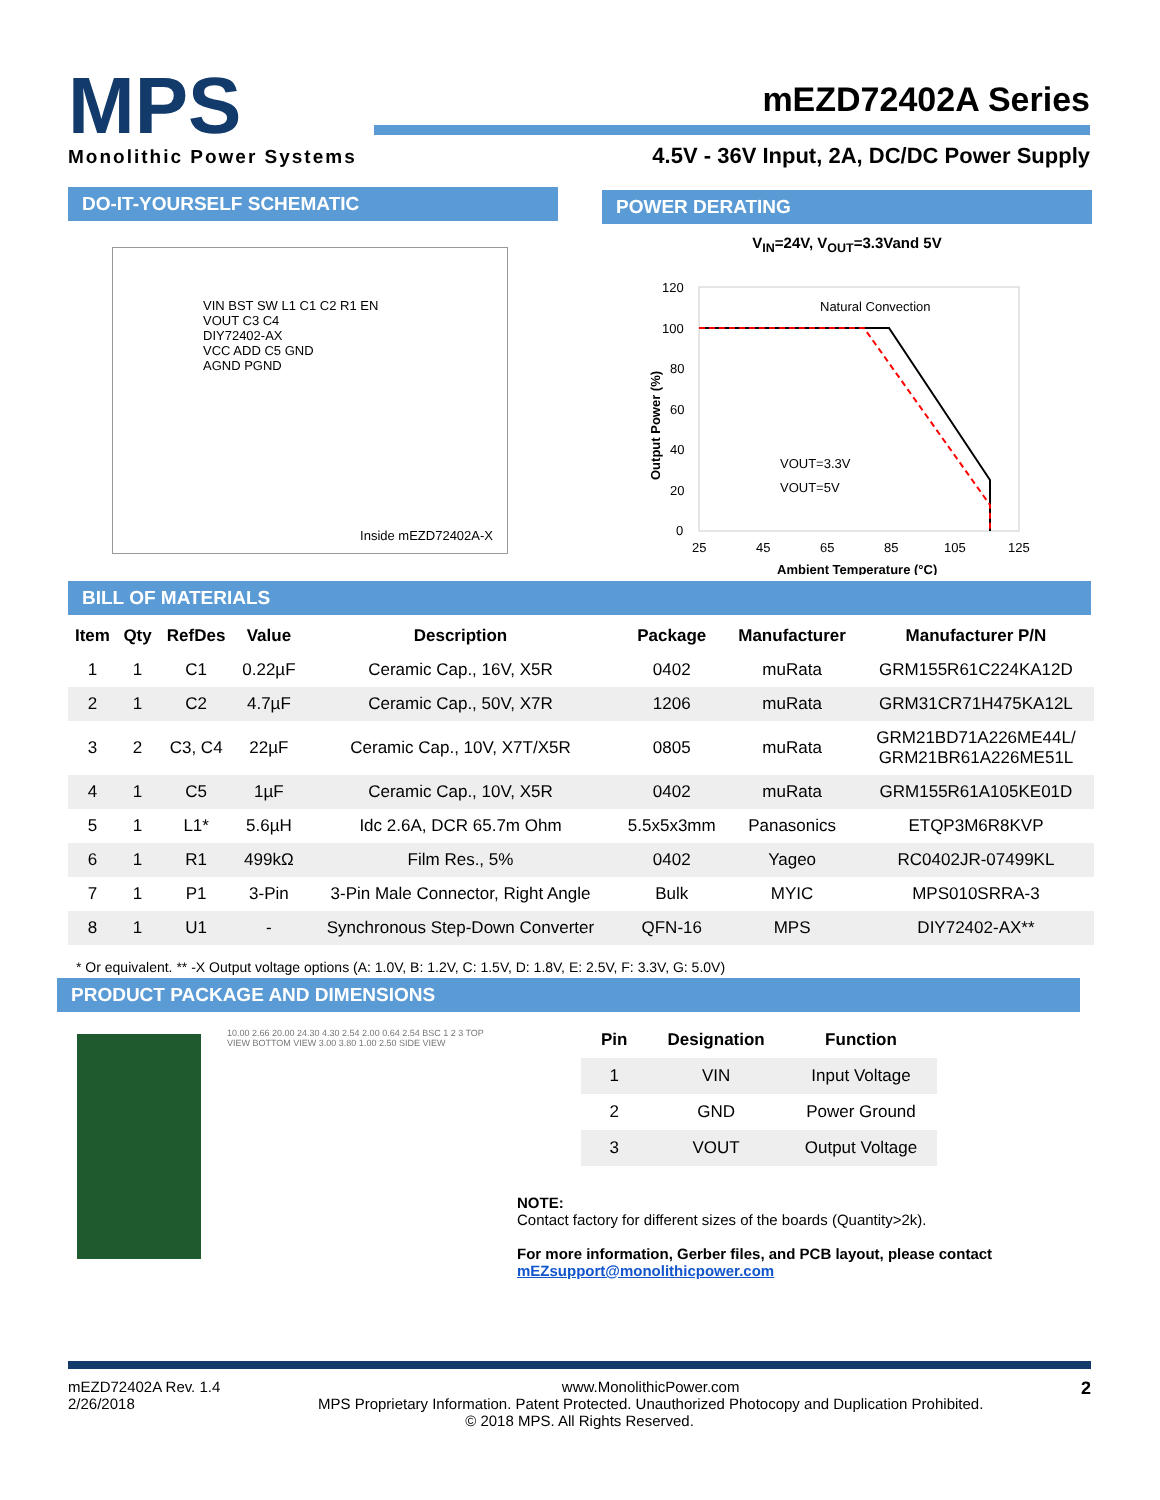MPS
Monolithic Power Systems
mEZD72402A Series
4.5V - 36V Input, 2A, DC/DC Power Supply
DO-IT-YOURSELF SCHEMATIC
VIN BST SW L1 C1 C2 R1 EN VOUT C3 C4
DIY72402-AX
VCC ADD C5 GND
AGND PGND
Inside mEZD72402A-X
POWER DERATING
V<sub>IN</sub>=24V, V<sub>OUT</sub>=3.3Vand 5V
120
100
80
60
40
20
0
25
45
65
85
105
125
Natural Convection
VOUT=3.3V
VOUT=5V
Ambient Temperature (°C)
Output Power (%)
BILL OF MATERIALS
| Item | Qty | RefDes | Value | Description | Package | Manufacturer | Manufacturer P/N |
| --- | --- | --- | --- | --- | --- | --- | --- |
| 1 | 1 | C1 | 0.22µF | Ceramic Cap., 16V, X5R | 0402 | muRata | GRM155R61C224KA12D |
| 2 | 1 | C2 | 4.7µF | Ceramic Cap., 50V, X7R | 1206 | muRata | GRM31CR71H475KA12L |
| 3 | 2 | C3, C4 | 22µF | Ceramic Cap., 10V, X7T/X5R | 0805 | muRata | GRM21BD71A226ME44L/ GRM21BR61A226ME51L |
| 4 | 1 | C5 | 1µF | Ceramic Cap., 10V, X5R | 0402 | muRata | GRM155R61A105KE01D |
| 5 | 1 | L1* | 5.6µH | Idc 2.6A, DCR 65.7m Ohm | 5.5x5x3mm | Panasonics | ETQP3M6R8KVP |
| 6 | 1 | R1 | 499kΩ | Film Res., 5% | 0402 | Yageo | RC0402JR-07499KL |
| 7 | 1 | P1 | 3-Pin | 3-Pin Male Connector, Right Angle | Bulk | MYIC | MPS010SRRA-3 |
| 8 | 1 | U1 | - | Synchronous Step-Down Converter | QFN-16 | MPS | DIY72402-AX** |
* Or equivalent. ** -X Output voltage options (A: 1.0V, B: 1.2V, C: 1.5V, D: 1.8V, E: 2.5V, F: 3.3V, G: 5.0V)
PRODUCT PACKAGE AND DIMENSIONS
10.00 2.66 20.00 24.30 4.30 2.54 2.00 0.64 2.54 BSC 1 2 3 TOP VIEW BOTTOM VIEW 3.00 3.80 1.00 2.50 SIDE VIEW
| Pin | Designation | Function |
| --- | --- | --- |
| 1 | VIN | Input Voltage |
| 2 | GND | Power Ground |
| 3 | VOUT | Output Voltage |
NOTE:
Contact factory for different sizes of the boards (Quantity>2k).
For more information, Gerber files, and PCB layout, please contact
mEZsupport@monolithicpower.com
mEZD72402A Rev. 1.4
2/26/2018
2
www.MonolithicPower.com
MPS Proprietary Information. Patent Protected. Unauthorized Photocopy and Duplication Prohibited.
© 2018 MPS. All Rights Reserved.